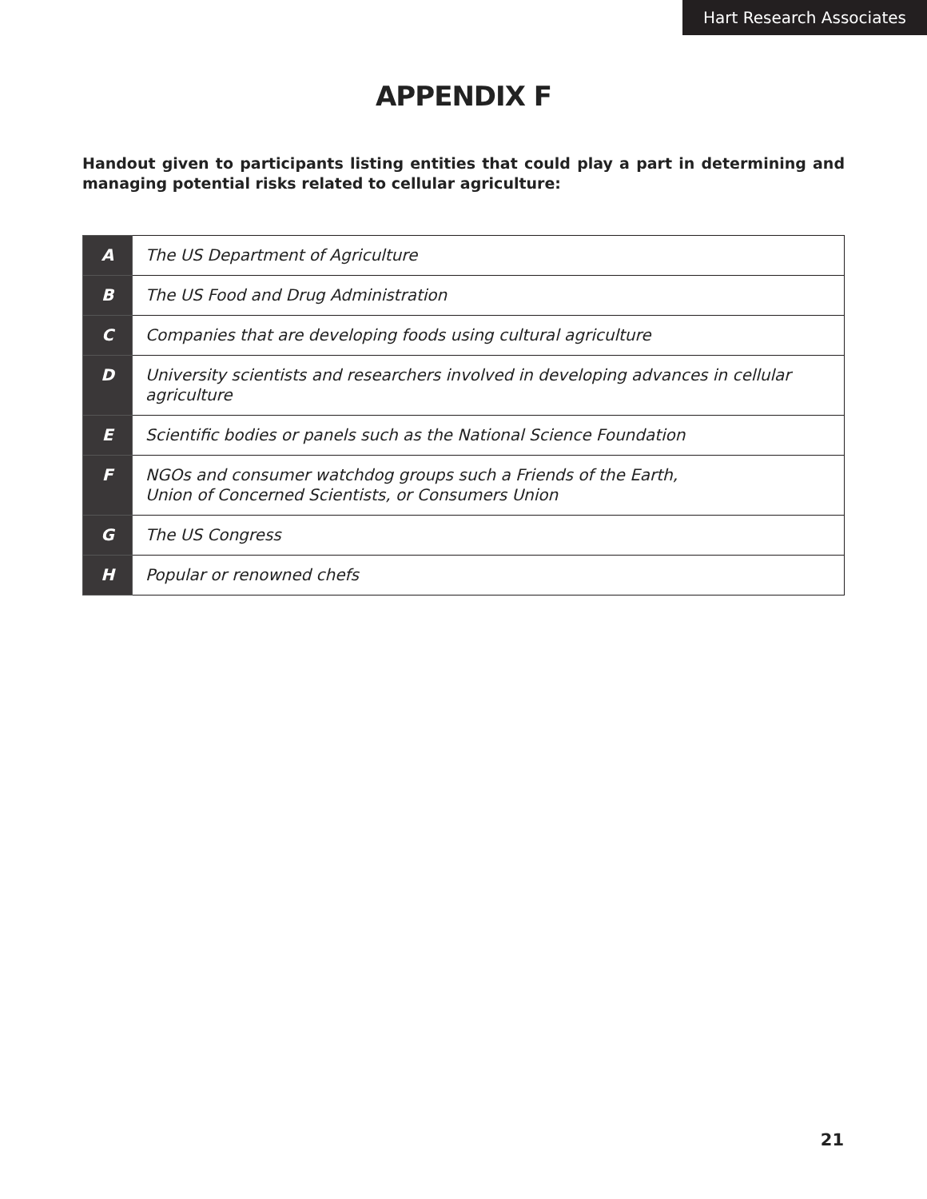Hart Research Associates
APPENDIX F
Handout given to participants listing entities that could play a part in determining and managing potential risks related to cellular agriculture:
| A | The US Department of Agriculture |
| B | The US Food and Drug Administration |
| C | Companies that are developing foods using cultural agriculture |
| D | University scientists and researchers involved in developing advances in cellular agriculture |
| E | Scientific bodies or panels such as the National Science Foundation |
| F | NGOs and consumer watchdog groups such a Friends of the Earth, Union of Concerned Scientists, or Consumers Union |
| G | The US Congress |
| H | Popular or renowned chefs |
21